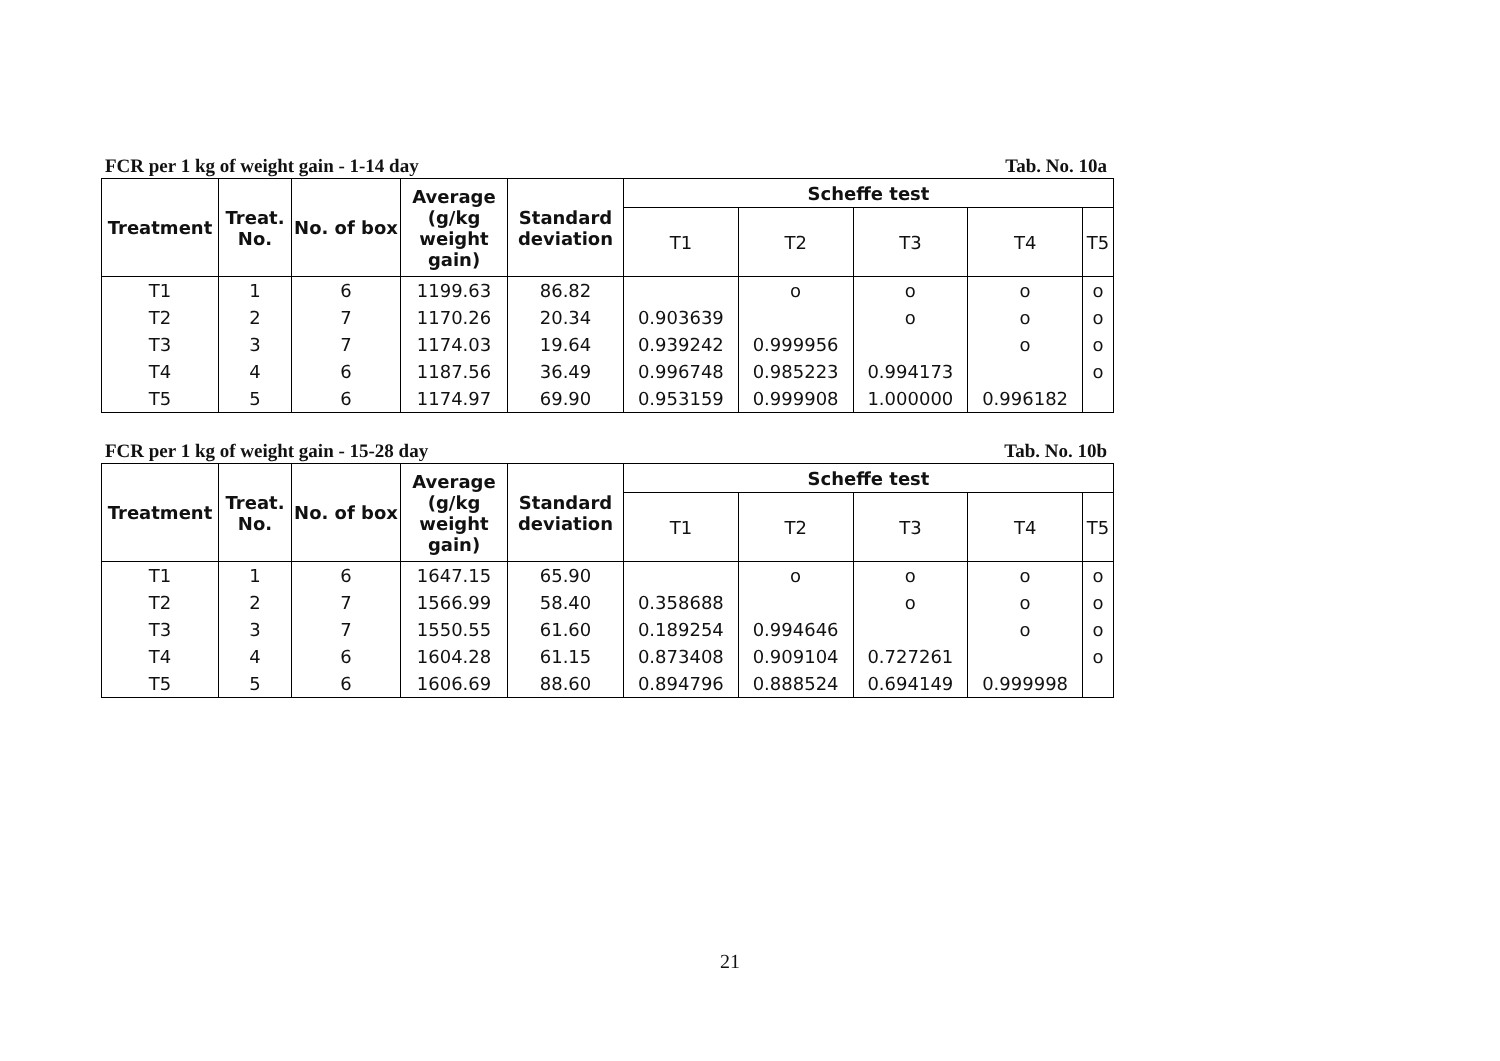FCR per 1 kg of weight gain - 1-14 day Tab. No. 10a
| Treatment | Treat. No. | No. of box | Average (g/kg weight gain) | Standard deviation | Scheffe test | | | | |
| --- | --- | --- | --- | --- | --- | --- | --- | --- | --- |
| | | | | | T1 | T2 | T3 | T4 | T5 |
| T1 | 1 | 6 | 1199.63 | 86.82 | | o | o | o | o |
| T2 | 2 | 7 | 1170.26 | 20.34 | 0.903639 | | o | o | o |
| T3 | 3 | 7 | 1174.03 | 19.64 | 0.939242 | 0.999956 | | o | o |
| T4 | 4 | 6 | 1187.56 | 36.49 | 0.996748 | 0.985223 | 0.994173 | | o |
| T5 | 5 | 6 | 1174.97 | 69.90 | 0.953159 | 0.999908 | 1.000000 | 0.996182 | |
FCR per 1 kg of weight gain - 15-28 day Tab. No. 10b
| Treatment | Treat. No. | No. of box | Average (g/kg weight gain) | Standard deviation | Scheffe test | | | | |
| --- | --- | --- | --- | --- | --- | --- | --- | --- | --- |
| | | | | | T1 | T2 | T3 | T4 | T5 |
| T1 | 1 | 6 | 1647.15 | 65.90 | | o | o | o | o |
| T2 | 2 | 7 | 1566.99 | 58.40 | 0.358688 | | o | o | o |
| T3 | 3 | 7 | 1550.55 | 61.60 | 0.189254 | 0.994646 | | o | o |
| T4 | 4 | 6 | 1604.28 | 61.15 | 0.873408 | 0.909104 | 0.727261 | | o |
| T5 | 5 | 6 | 1606.69 | 88.60 | 0.894796 | 0.888524 | 0.694149 | 0.999998 | |
21